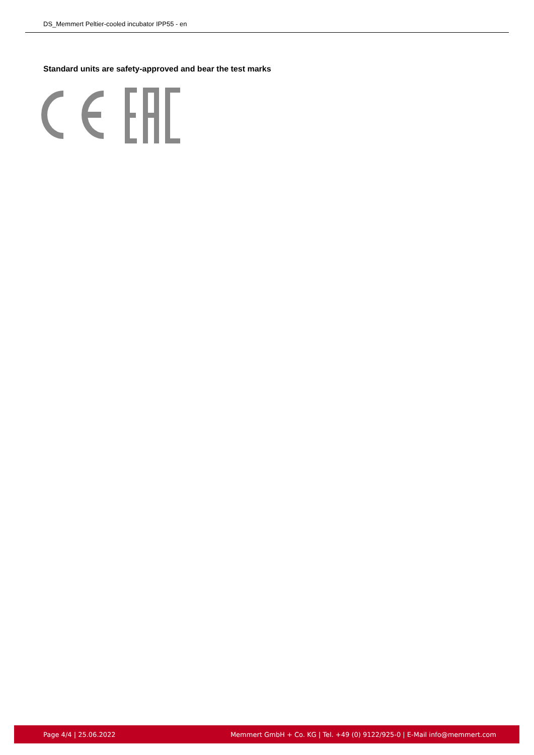DS_Memmert Peltier-cooled incubator IPP55 - en
Standard units are safety-approved and bear the test marks
Page 4/4 | 25.06.2022 Memmert GmbH + Co. KG | Tel. +49 (0) 9122/925-0 | E-Mail info@memmert.com